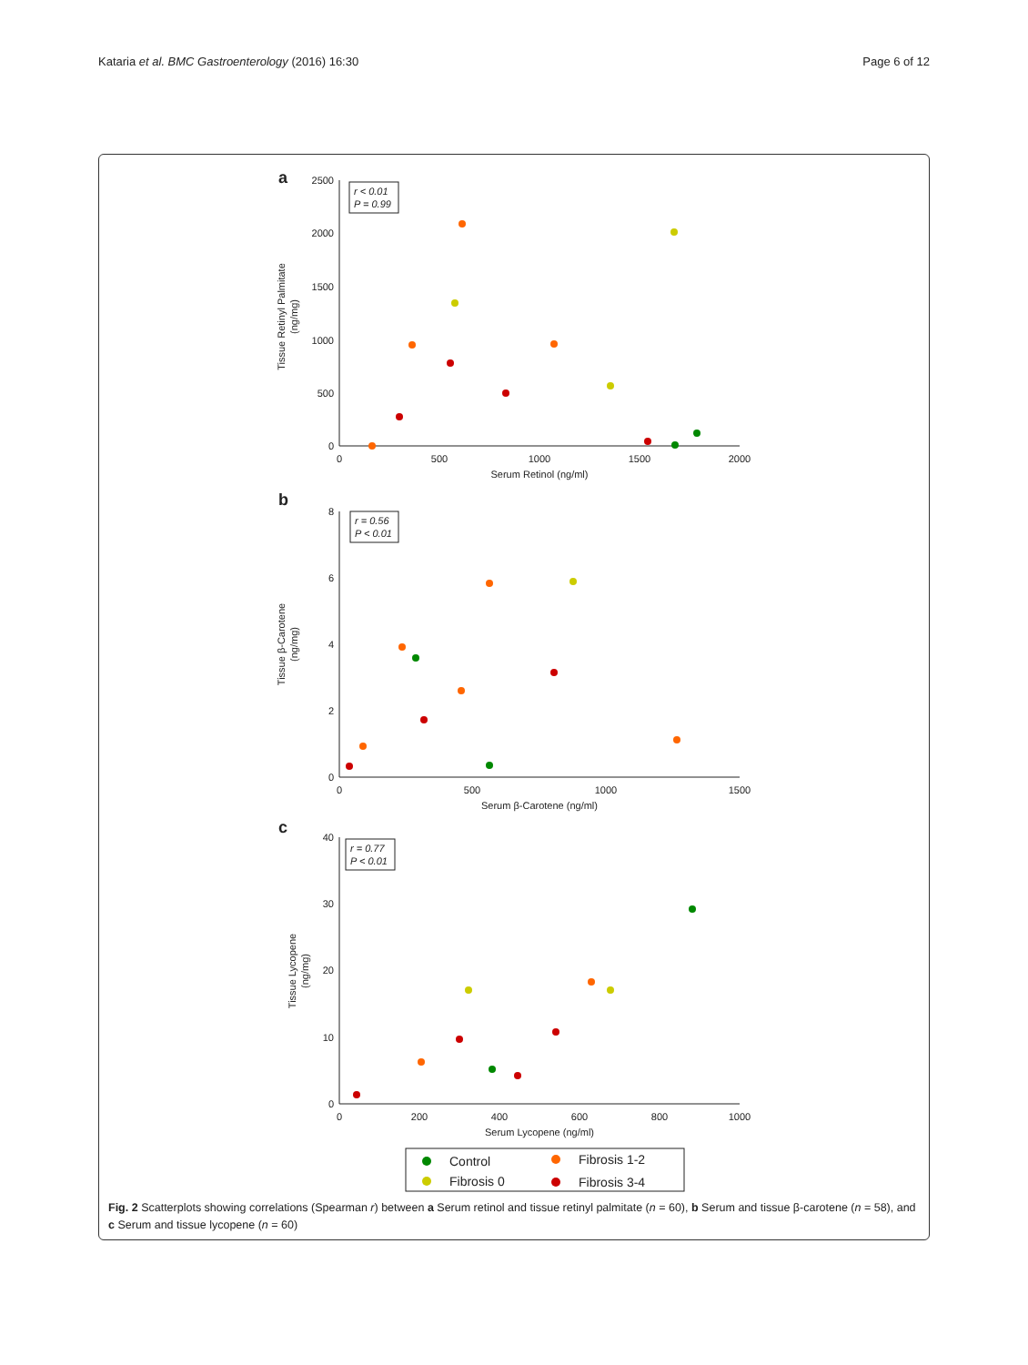Kataria et al. BMC Gastroenterology (2016) 16:30 Page 6 of 12
a
2500
2000
1500
1000
500
0
0
500
1000
1500
2000
Serum Retinol (ng/ml)
Tissue Retinyl Palmitate
(ng/mg)
r < 0.01
P = 0.99
b
8
6
4
2
0
0
500
1000
1500
Serum β-Carotene (ng/ml)
Tissue β-Carotene
(ng/mg)
r = 0.56
P < 0.01
c
40
30
20
10
0
0
200
400
600
800
1000
Serum Lycopene (ng/ml)
Tissue Lycopene
(ng/mg)
r = 0.77
P < 0.01
Control
Fibrosis 0
Fibrosis 1-2
Fibrosis 3-4
Fig. 2 Scatterplots showing correlations (Spearman r) between a Serum retinol and tissue retinyl palmitate (n = 60), b Serum and tissue β-carotene (n = 58), and c Serum and tissue lycopene (n = 60)